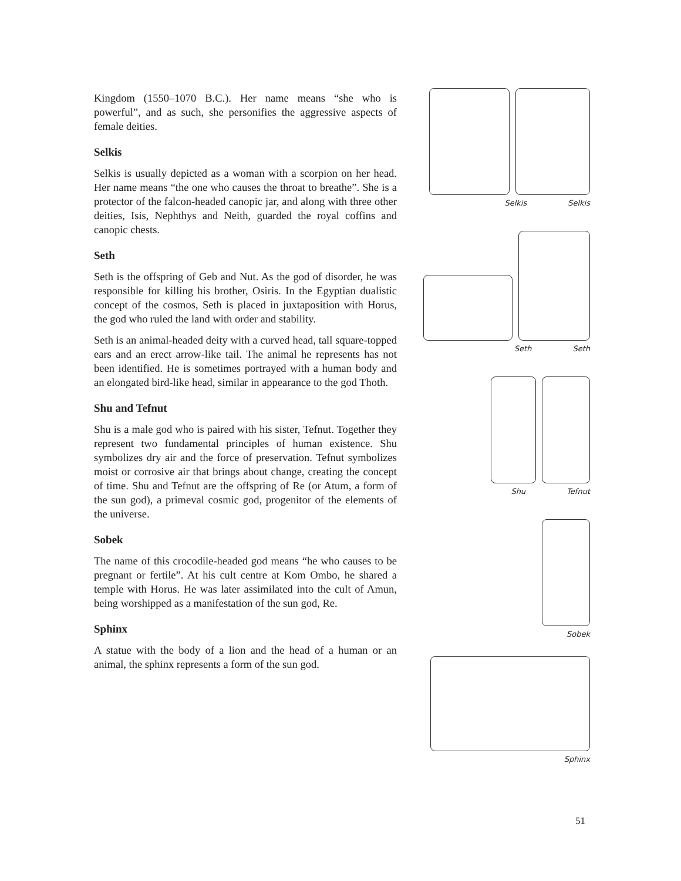Kingdom (1550–1070 B.C.). Her name means “she who is powerful”, and as such, she personifies the aggressive aspects of female deities.
Selkis
Selkis is usually depicted as a woman with a scorpion on her head. Her name means “the one who causes the throat to breathe”. She is a protector of the falcon-headed canopic jar, and along with three other deities, Isis, Nephthys and Neith, guarded the royal coffins and canopic chests.
Seth
Seth is the offspring of Geb and Nut. As the god of disorder, he was responsible for killing his brother, Osiris. In the Egyptian dualistic concept of the cosmos, Seth is placed in juxtaposition with Horus, the god who ruled the land with order and stability.
Seth is an animal-headed deity with a curved head, tall square-topped ears and an erect arrow-like tail. The animal he represents has not been identified. He is sometimes portrayed with a human body and an elongated bird-like head, similar in appearance to the god Thoth.
Shu and Tefnut
Shu is a male god who is paired with his sister, Tefnut. Together they represent two fundamental principles of human existence. Shu symbolizes dry air and the force of preservation. Tefnut symbolizes moist or corrosive air that brings about change, creating the concept of time. Shu and Tefnut are the offspring of Re (or Atum, a form of the sun god), a primeval cosmic god, progenitor of the elements of the universe.
Sobek
The name of this crocodile-headed god means “he who causes to be pregnant or fertile”. At his cult centre at Kom Ombo, he shared a temple with Horus. He was later assimilated into the cult of Amun, being worshipped as a manifestation of the sun god, Re.
Sphinx
A statue with the body of a lion and the head of a human or an animal, the sphinx represents a form of the sun god.
Selkis Selkis
Seth Seth
Shu Tefnut
Sobek
Sphinx
51